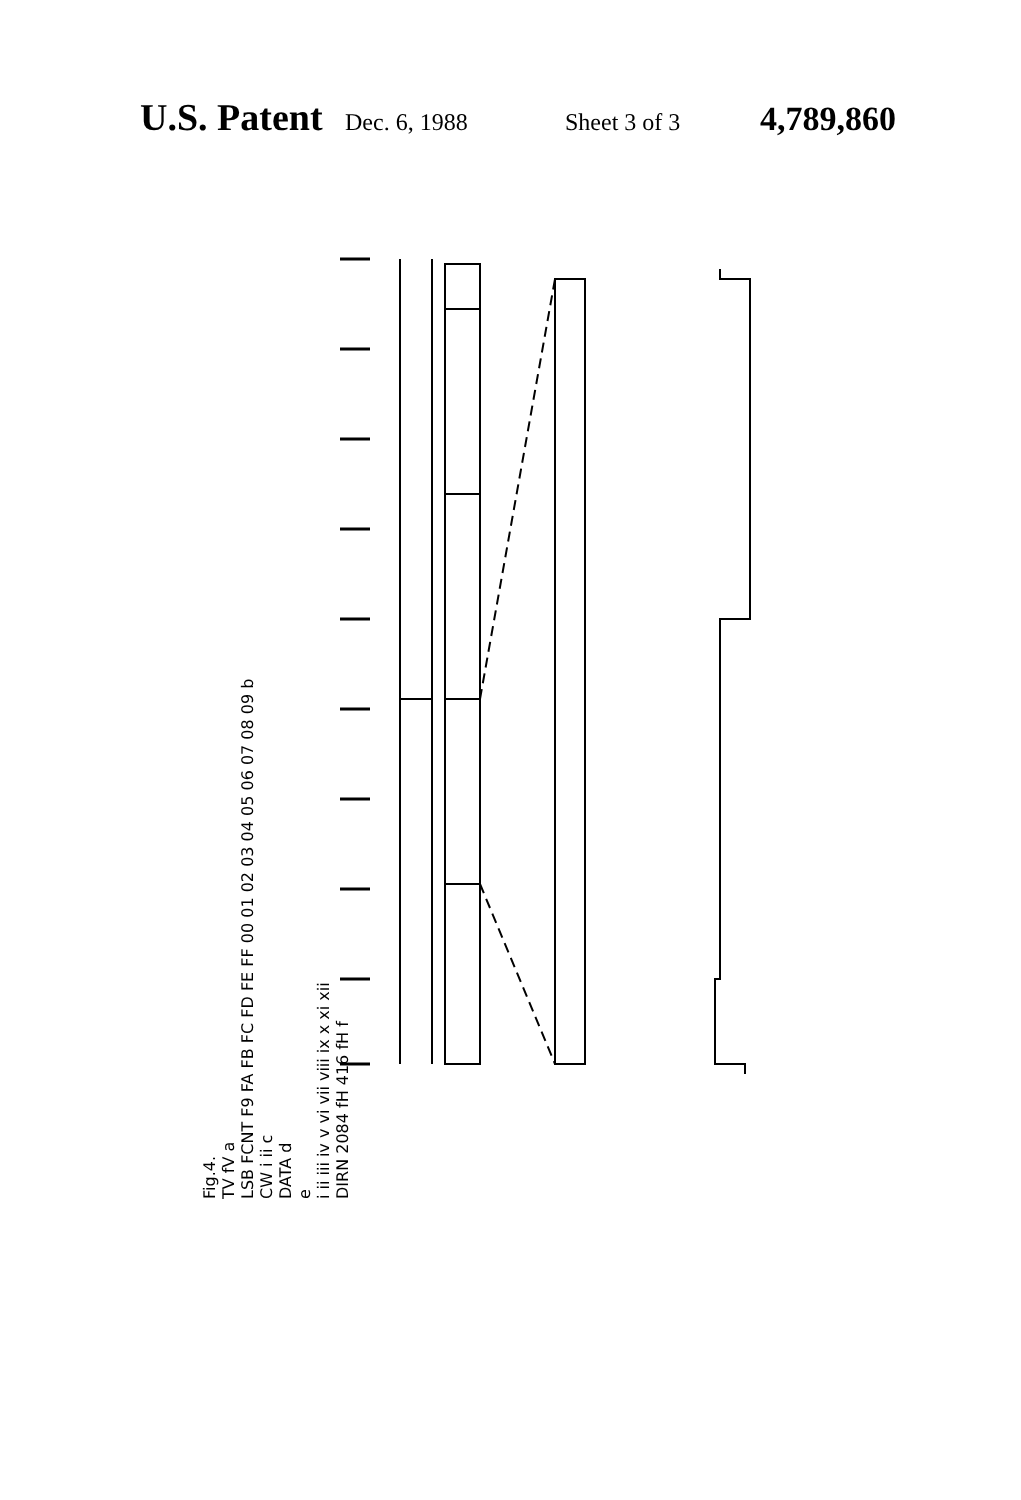U.S. Patent
Dec. 6, 1988 Sheet 3 of 3
4,789,860
Fig.4.
TV fV a
LSB FCNT F9 FA FB FC FD FE FF 00 01 02 03 04 05 06 07 08 09 b
CW i ii c
DATA d
e
i ii iii iv v vi vii viii ix x xi xii
DIRN 2084 fH 416 fH f